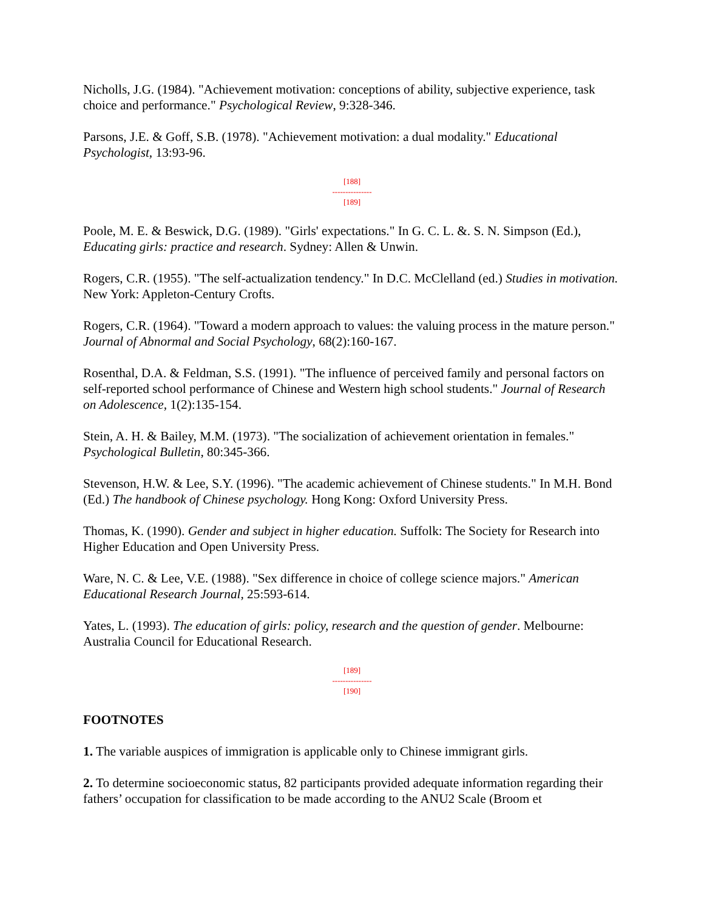Nicholls, J.G. (1984). "Achievement motivation: conceptions of ability, subjective experience, task choice and performance." Psychological Review, 9:328-346.
Parsons, J.E. & Goff, S.B. (1978). "Achievement motivation: a dual modality." Educational Psychologist, 13:93-96.
[188]
---------------
[189]
Poole, M. E. & Beswick, D.G. (1989). "Girls' expectations." In G. C. L. &. S. N. Simpson (Ed.), Educating girls: practice and research. Sydney: Allen & Unwin.
Rogers, C.R. (1955). "The self-actualization tendency." In D.C. McClelland (ed.) Studies in motivation. New York: Appleton-Century Crofts.
Rogers, C.R. (1964). "Toward a modern approach to values: the valuing process in the mature person." Journal of Abnormal and Social Psychology, 68(2):160-167.
Rosenthal, D.A. & Feldman, S.S. (1991). "The influence of perceived family and personal factors on self-reported school performance of Chinese and Western high school students." Journal of Research on Adolescence, 1(2):135-154.
Stein, A. H. & Bailey, M.M. (1973). "The socialization of achievement orientation in females." Psychological Bulletin, 80:345-366.
Stevenson, H.W. & Lee, S.Y. (1996). "The academic achievement of Chinese students." In M.H. Bond (Ed.) The handbook of Chinese psychology. Hong Kong: Oxford University Press.
Thomas, K. (1990). Gender and subject in higher education. Suffolk: The Society for Research into Higher Education and Open University Press.
Ware, N. C. & Lee, V.E. (1988). "Sex difference in choice of college science majors." American Educational Research Journal, 25:593-614.
Yates, L. (1993). The education of girls: policy, research and the question of gender. Melbourne: Australia Council for Educational Research.
[189]
---------------
[190]
FOOTNOTES
1. The variable auspices of immigration is applicable only to Chinese immigrant girls.
2. To determine socioeconomic status, 82 participants provided adequate information regarding their fathers’ occupation for classification to be made according to the ANU2 Scale (Broom et